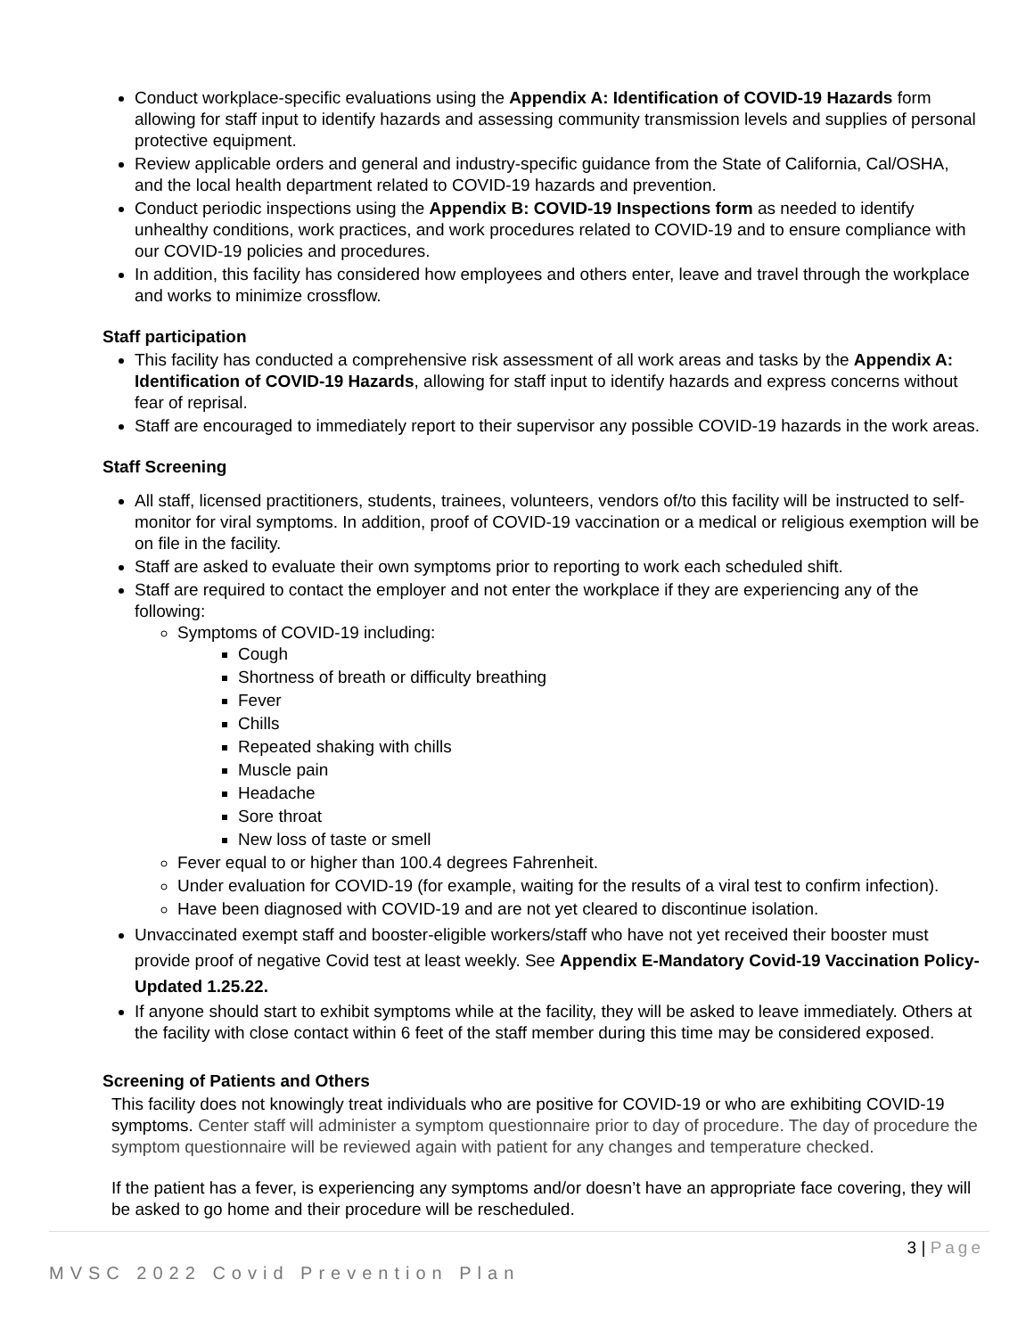Conduct workplace-specific evaluations using the Appendix A: Identification of COVID-19 Hazards form allowing for staff input to identify hazards and assessing community transmission levels and supplies of personal protective equipment.
Review applicable orders and general and industry-specific guidance from the State of California, Cal/OSHA, and the local health department related to COVID-19 hazards and prevention.
Conduct periodic inspections using the Appendix B: COVID-19 Inspections form as needed to identify unhealthy conditions, work practices, and work procedures related to COVID-19 and to ensure compliance with our COVID-19 policies and procedures.
In addition, this facility has considered how employees and others enter, leave and travel through the workplace and works to minimize crossflow.
Staff participation
This facility has conducted a comprehensive risk assessment of all work areas and tasks by the Appendix A: Identification of COVID-19 Hazards, allowing for staff input to identify hazards and express concerns without fear of reprisal.
Staff are encouraged to immediately report to their supervisor any possible COVID-19 hazards in the work areas.
Staff Screening
All staff, licensed practitioners, students, trainees, volunteers, vendors of/to this facility will be instructed to self-monitor for viral symptoms. In addition, proof of COVID-19 vaccination or a medical or religious exemption will be on file in the facility.
Staff are asked to evaluate their own symptoms prior to reporting to work each scheduled shift.
Staff are required to contact the employer and not enter the workplace if they are experiencing any of the following:
Symptoms of COVID-19 including:
Cough
Shortness of breath or difficulty breathing
Fever
Chills
Repeated shaking with chills
Muscle pain
Headache
Sore throat
New loss of taste or smell
Fever equal to or higher than 100.4 degrees Fahrenheit.
Under evaluation for COVID-19 (for example, waiting for the results of a viral test to confirm infection).
Have been diagnosed with COVID-19 and are not yet cleared to discontinue isolation.
Unvaccinated exempt staff and booster-eligible workers/staff who have not yet received their booster must provide proof of negative Covid test at least weekly. See Appendix E-Mandatory Covid-19 Vaccination Policy-Updated 1.25.22.
If anyone should start to exhibit symptoms while at the facility, they will be asked to leave immediately. Others at the facility with close contact within 6 feet of the staff member during this time may be considered exposed.
Screening of Patients and Others
This facility does not knowingly treat individuals who are positive for COVID-19 or who are exhibiting COVID-19 symptoms. Center staff will administer a symptom questionnaire prior to day of procedure. The day of procedure the symptom questionnaire will be reviewed again with patient for any changes and temperature checked.
If the patient has a fever, is experiencing any symptoms and/or doesn’t have an appropriate face covering, they will be asked to go home and their procedure will be rescheduled.
3 | Page
MVSC 2022 Covid Prevention Plan